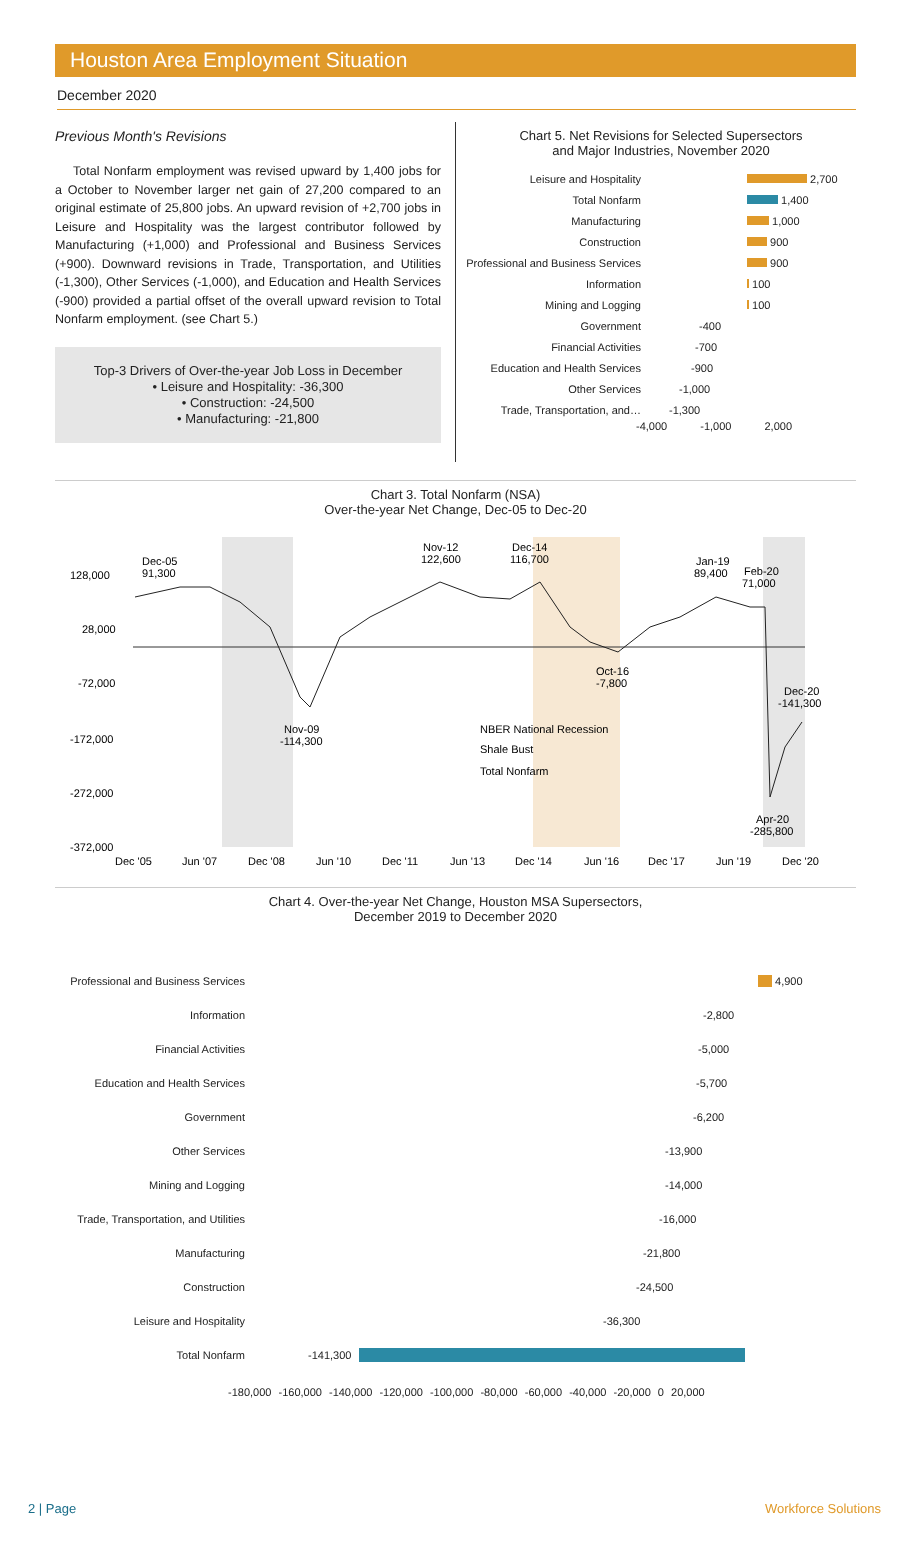Houston Area Employment Situation
December 2020
Previous Month's Revisions
Total Nonfarm employment was revised upward by 1,400 jobs for a October to November larger net gain of 27,200 compared to an original estimate of 25,800 jobs. An upward revision of +2,700 jobs in Leisure and Hospitality was the largest contributor followed by Manufacturing (+1,000) and Professional and Business Services (+900). Downward revisions in Trade, Transportation, and Utilities (-1,300), Other Services (-1,000), and Education and Health Services (-900) provided a partial offset of the overall upward revision to Total Nonfarm employment. (see Chart 5.)
Top-3 Drivers of Over-the-year Job Loss in December
• Leisure and Hospitality: -36,300
• Construction: -24,500
• Manufacturing: -21,800
Chart 5. Net Revisions for Selected Supersectors
and Major Industries, November 2020
Leisure and Hospitality 2,700
Total Nonfarm 1,400
Manufacturing 1,000
Construction 900
Professional and Business Services 900
Information 100
Mining and Logging 100
Government -400
Financial Activities -700
Education and Health Services -900
Other Services -1,000
Trade, Transportation, and… -1,300
-4,000 -1,000 2,000
Chart 3. Total Nonfarm (NSA)
Over-the-year Net Change, Dec-05 to Dec-20
128,000
28,000
-72,000
-172,000
-272,000
-372,000
Dec '05
Jun '07
Dec '08
Jun '10
Dec '11
Jun '13
Dec '14
Jun '16
Dec '17
Jun '19
Dec '20
Dec-05
91,300
Nov-12
122,600
Dec-14
116,700
Jan-19
89,400
Feb-20
71,000
Oct-16
-7,800
Dec-20
-141,300
Nov-09
-114,300
Apr-20
-285,800
NBER National Recession
Shale Bust
Total Nonfarm
Chart 4. Over-the-year Net Change, Houston MSA Supersectors,
December 2019 to December 2020
Professional and Business Services 4,900
Information -2,800
Financial Activities -5,000
Education and Health Services -5,700
Government -6,200
Other Services -13,900
Mining and Logging -14,000
Trade, Transportation, and Utilities -16,000
Manufacturing -21,800
Construction -24,500
Leisure and Hospitality -36,300
Total Nonfarm -141,300
-180,000 -160,000 -140,000 -120,000 -100,000 -80,000 -60,000 -40,000 -20,000 0 20,000
2 | Page Workforce Solutions